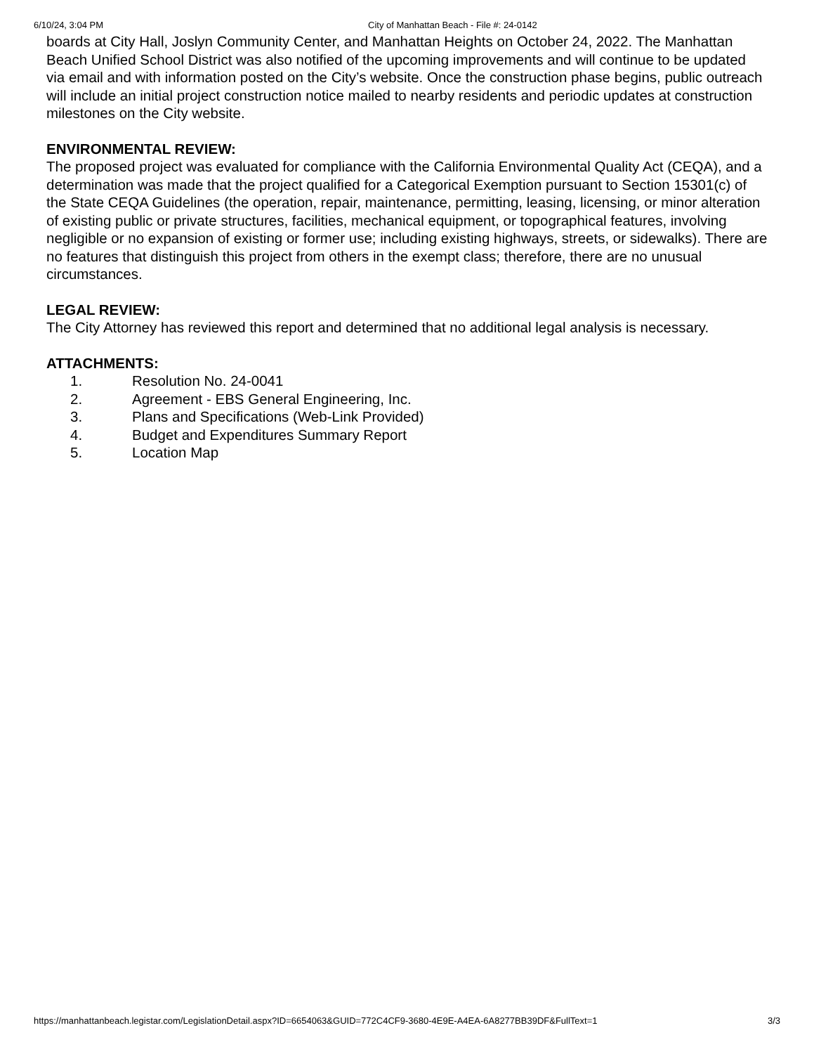6/10/24, 3:04 PM City of Manhattan Beach - File #: 24-0142
boards at City Hall, Joslyn Community Center, and Manhattan Heights on October 24, 2022. The Manhattan Beach Unified School District was also notified of the upcoming improvements and will continue to be updated via email and with information posted on the City’s website. Once the construction phase begins, public outreach will include an initial project construction notice mailed to nearby residents and periodic updates at construction milestones on the City website.
ENVIRONMENTAL REVIEW:
The proposed project was evaluated for compliance with the California Environmental Quality Act (CEQA), and a determination was made that the project qualified for a Categorical Exemption pursuant to Section 15301(c) of the State CEQA Guidelines (the operation, repair, maintenance, permitting, leasing, licensing, or minor alteration of existing public or private structures, facilities, mechanical equipment, or topographical features, involving negligible or no expansion of existing or former use; including existing highways, streets, or sidewalks). There are no features that distinguish this project from others in the exempt class; therefore, there are no unusual circumstances.
LEGAL REVIEW:
The City Attorney has reviewed this report and determined that no additional legal analysis is necessary.
ATTACHMENTS:
1. Resolution No. 24-0041
2. Agreement - EBS General Engineering, Inc.
3. Plans and Specifications (Web-Link Provided)
4. Budget and Expenditures Summary Report
5. Location Map
https://manhattanbeach.legistar.com/LegislationDetail.aspx?ID=6654063&GUID=772C4CF9-3680-4E9E-A4EA-6A8277BB39DF&FullText=1 3/3